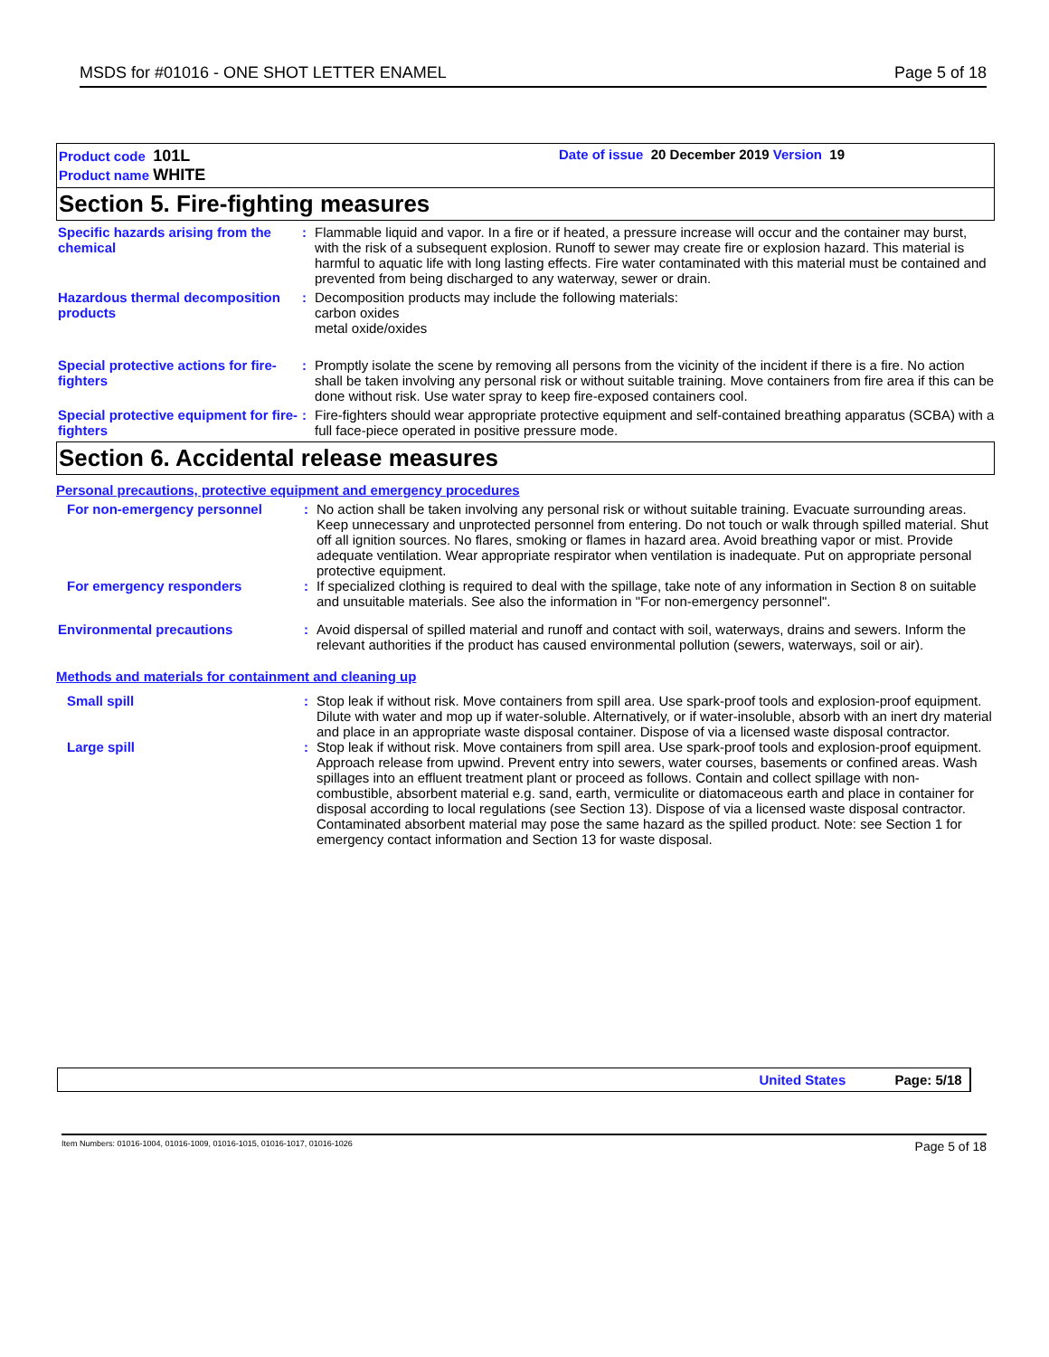MSDS for #01016 - ONE SHOT LETTER ENAMEL Page 5 of 18
Product code 101L
Product name WHITE
Date of issue 20 December 2019 Version 19
Section 5. Fire-fighting measures
Specific hazards arising from the chemical
: Flammable liquid and vapor. In a fire or if heated, a pressure increase will occur and the container may burst, with the risk of a subsequent explosion. Runoff to sewer may create fire or explosion hazard. This material is harmful to aquatic life with long lasting effects. Fire water contaminated with this material must be contained and prevented from being discharged to any waterway, sewer or drain.
Hazardous thermal decomposition products
: Decomposition products may include the following materials:
carbon oxides
metal oxide/oxides
Special protective actions for fire-fighters
: Promptly isolate the scene by removing all persons from the vicinity of the incident if there is a fire. No action shall be taken involving any personal risk or without suitable training. Move containers from fire area if this can be done without risk. Use water spray to keep fire-exposed containers cool.
Special protective equipment for fire-fighters
: Fire-fighters should wear appropriate protective equipment and self-contained breathing apparatus (SCBA) with a full face-piece operated in positive pressure mode.
Section 6. Accidental release measures
Personal precautions, protective equipment and emergency procedures
For non-emergency personnel : No action shall be taken involving any personal risk or without suitable training. Evacuate surrounding areas. Keep unnecessary and unprotected personnel from entering. Do not touch or walk through spilled material. Shut off all ignition sources. No flares, smoking or flames in hazard area. Avoid breathing vapor or mist. Provide adequate ventilation. Wear appropriate respirator when ventilation is inadequate. Put on appropriate personal protective equipment.
For emergency responders : If specialized clothing is required to deal with the spillage, take note of any information in Section 8 on suitable and unsuitable materials. See also the information in "For non-emergency personnel".
Environmental precautions : Avoid dispersal of spilled material and runoff and contact with soil, waterways, drains and sewers. Inform the relevant authorities if the product has caused environmental pollution (sewers, waterways, soil or air).
Methods and materials for containment and cleaning up
Small spill : Stop leak if without risk. Move containers from spill area. Use spark-proof tools and explosion-proof equipment. Dilute with water and mop up if water-soluble. Alternatively, or if water-insoluble, absorb with an inert dry material and place in an appropriate waste disposal container. Dispose of via a licensed waste disposal contractor.
Large spill : Stop leak if without risk. Move containers from spill area. Use spark-proof tools and explosion-proof equipment. Approach release from upwind. Prevent entry into sewers, water courses, basements or confined areas. Wash spillages into an effluent treatment plant or proceed as follows. Contain and collect spillage with non-combustible, absorbent material e.g. sand, earth, vermiculite or diatomaceous earth and place in container for disposal according to local regulations (see Section 13). Dispose of via a licensed waste disposal contractor. Contaminated absorbent material may pose the same hazard as the spilled product. Note: see Section 1 for emergency contact information and Section 13 for waste disposal.
United States Page: 5/18
Item Numbers: 01016-1004, 01016-1009, 01016-1015, 01016-1017, 01016-1026 Page 5 of 18